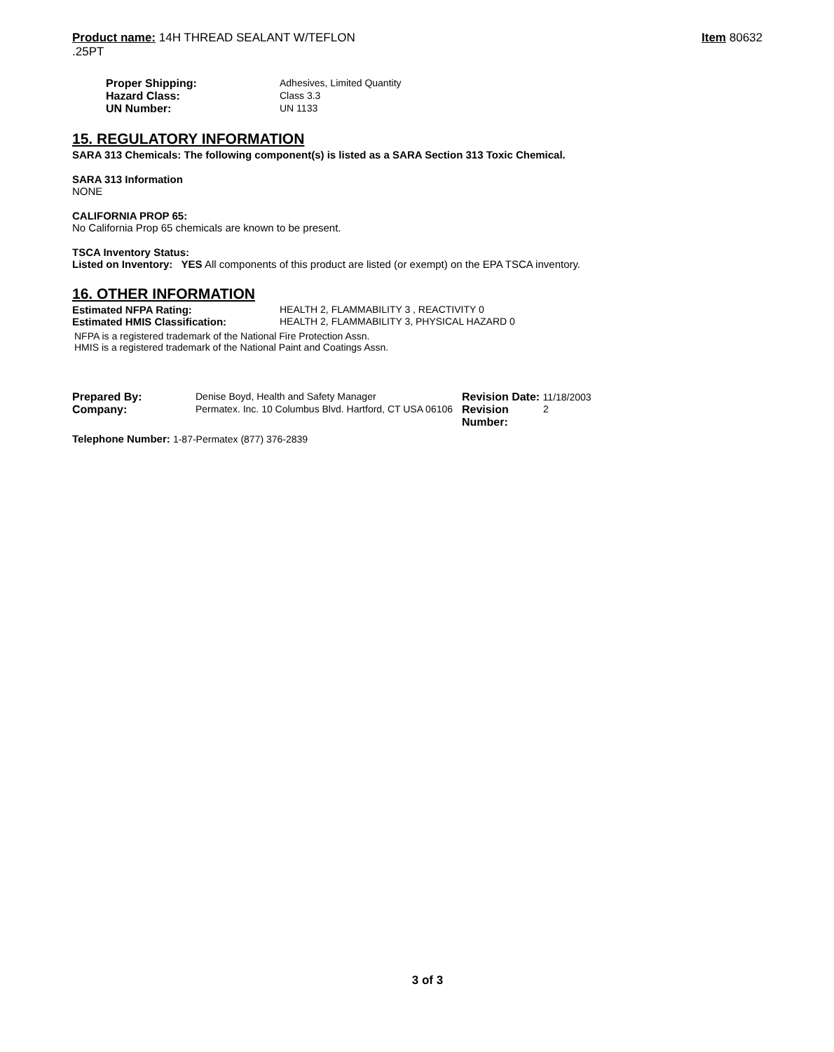Product name: 14H THREAD SEALANT W/TEFLON
.25PT
Item 80632
| Proper Shipping: | Adhesives, Limited Quantity |
| Hazard Class: | Class 3.3 |
| UN Number: | UN 1133 |
15. REGULATORY INFORMATION
SARA 313 Chemicals: The following component(s) is listed as a SARA Section 313 Toxic Chemical.
SARA 313 Information
NONE
CALIFORNIA PROP 65:
No California Prop 65 chemicals are known to be present.
TSCA Inventory Status:
Listed on Inventory: YES All components of this product are listed (or exempt) on the EPA TSCA inventory.
16. OTHER INFORMATION
| Estimated NFPA Rating: | HEALTH 2, FLAMMABILITY 3 , REACTIVITY 0 |
| Estimated HMIS Classification: | HEALTH 2, FLAMMABILITY 3, PHYSICAL HAZARD 0 |
NFPA is a registered trademark of the National Fire Protection Assn.
HMIS is a registered trademark of the National Paint and Coatings Assn.
| Prepared By: | Denise Boyd, Health and Safety Manager | Revision Date: 11/18/2003 | |
| Company: | Permatex. Inc. 10 Columbus Blvd. Hartford, CT USA 06106 | Revision Number: | 2 |
Telephone Number: 1-87-Permatex (877) 376-2839
3 of 3